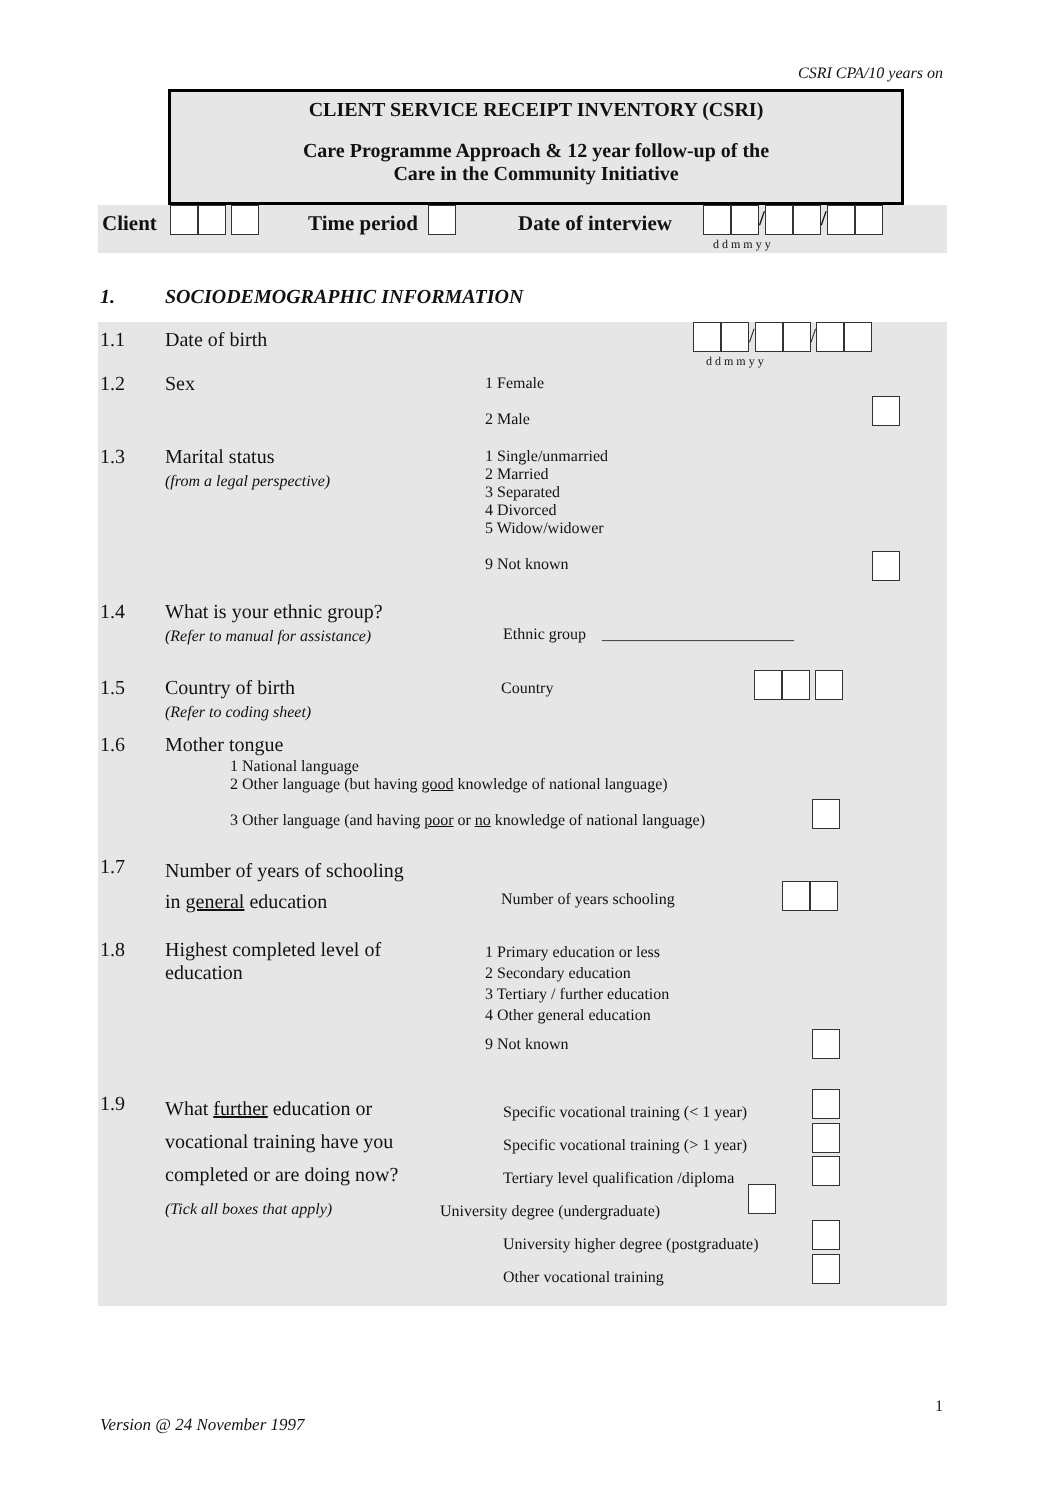CSRI CPA/10 years on
CLIENT SERVICE RECEIPT INVENTORY (CSRI)
Care Programme Approach & 12 year follow-up of the
Care in the Community Initiative
Client Time period Date of interview / /
d d m m y y
1. SOCIODEMOGRAPHIC INFORMATION
1.1 Date of birth / /
d d m m y y
1.2 Sex
1 Female
2 Male
1.3
Marital status
(from a legal perspective)
1 Single/unmarried
2 Married
3 Separated
4 Divorced
5 Widow/widower
9 Not known
1.4
What is your ethnic group?
(Refer to manual for assistance)
Ethnic group ________________________
1.5
Country of birth
(Refer to coding sheet)
Country
1.6 Mother tongue
1 National language
2 Other language (but having good knowledge of national language)
3 Other language (and having poor or no knowledge of national language)
1.7
Number of years of schooling
in general education
Number of years schooling
1.8
Highest completed level of
education
1 Primary education or less
2 Secondary education
3 Tertiary / further education
4 Other general education
9 Not known
1.9
What further education or
vocational training have you
completed or are doing now?
(Tick all boxes that apply)
Specific vocational training (< 1 year)
Specific vocational training (> 1 year)
Tertiary level qualification /diploma
University degree (undergraduate)
University higher degree (postgraduate)
Other vocational training
1
Version @ 24 November 1997